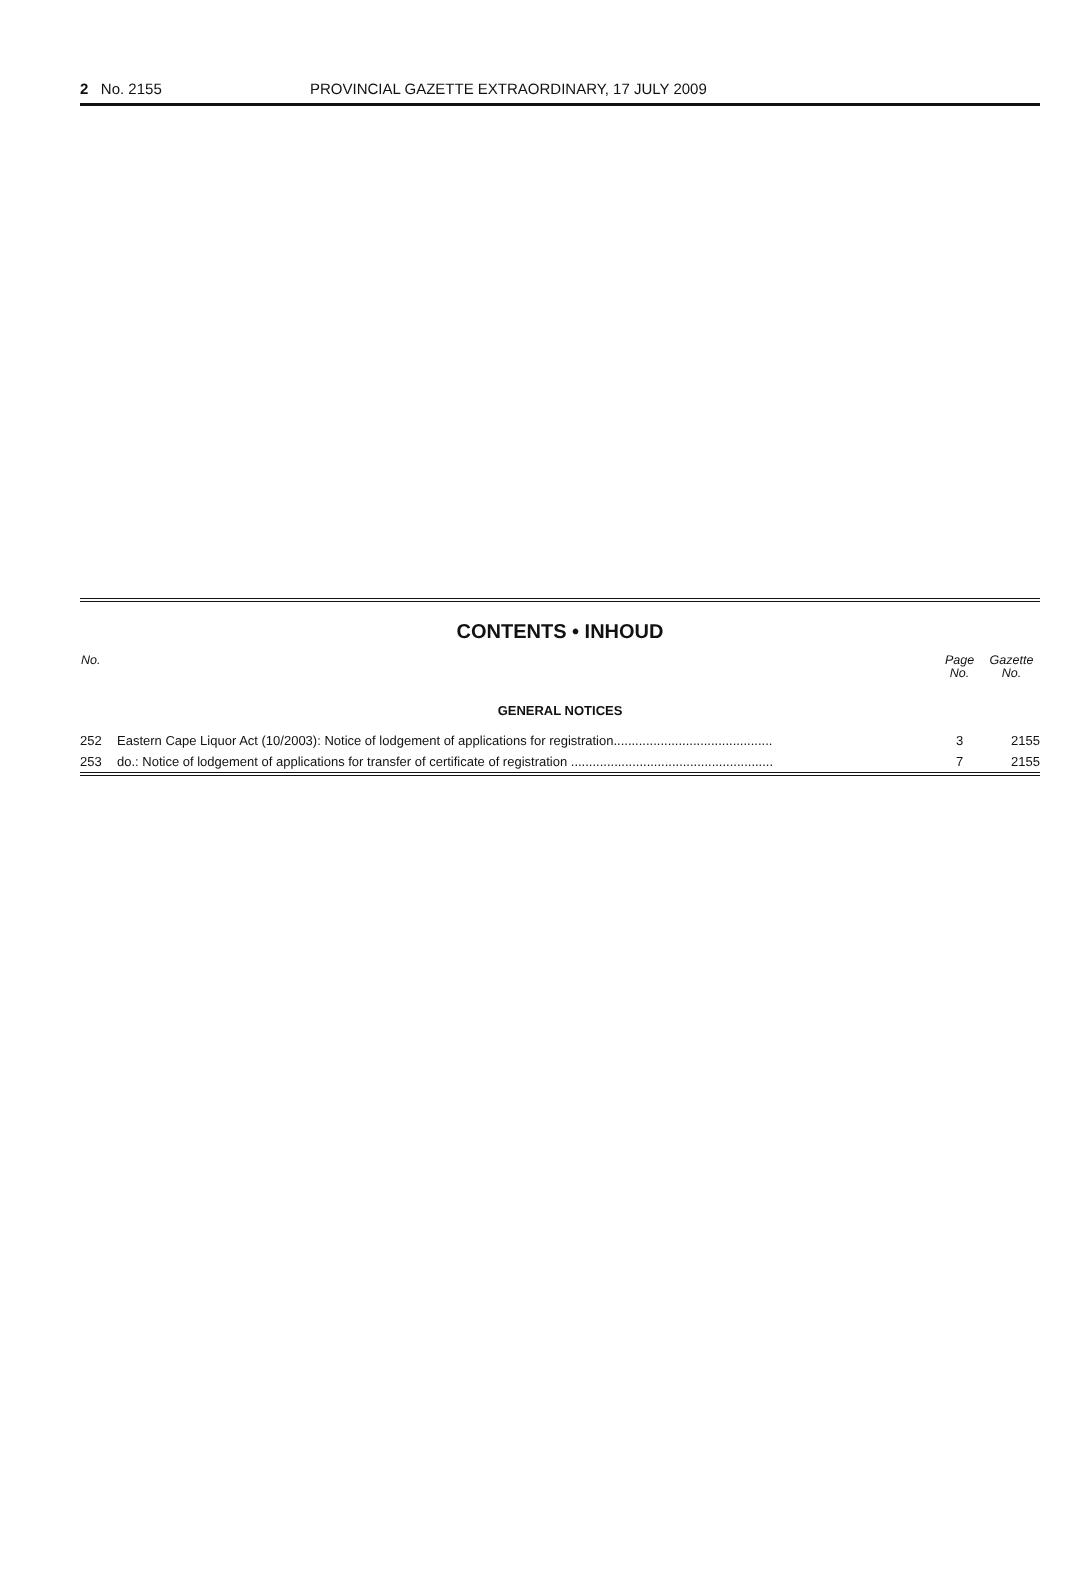2 No. 2155 PROVINCIAL GAZETTE EXTRAORDINARY, 17 JULY 2009
CONTENTS • INHOUD
| No. | | Page No. | Gazette No. |
| --- | --- | --- | --- |
| GENERAL NOTICES | | | |
| 252 | Eastern Cape Liquor Act (10/2003): Notice of lodgement of applications for registration............................................ | 3 | 2155 |
| 253 | do.: Notice of lodgement of applications for transfer of certificate of registration ........................................................ | 7 | 2155 |